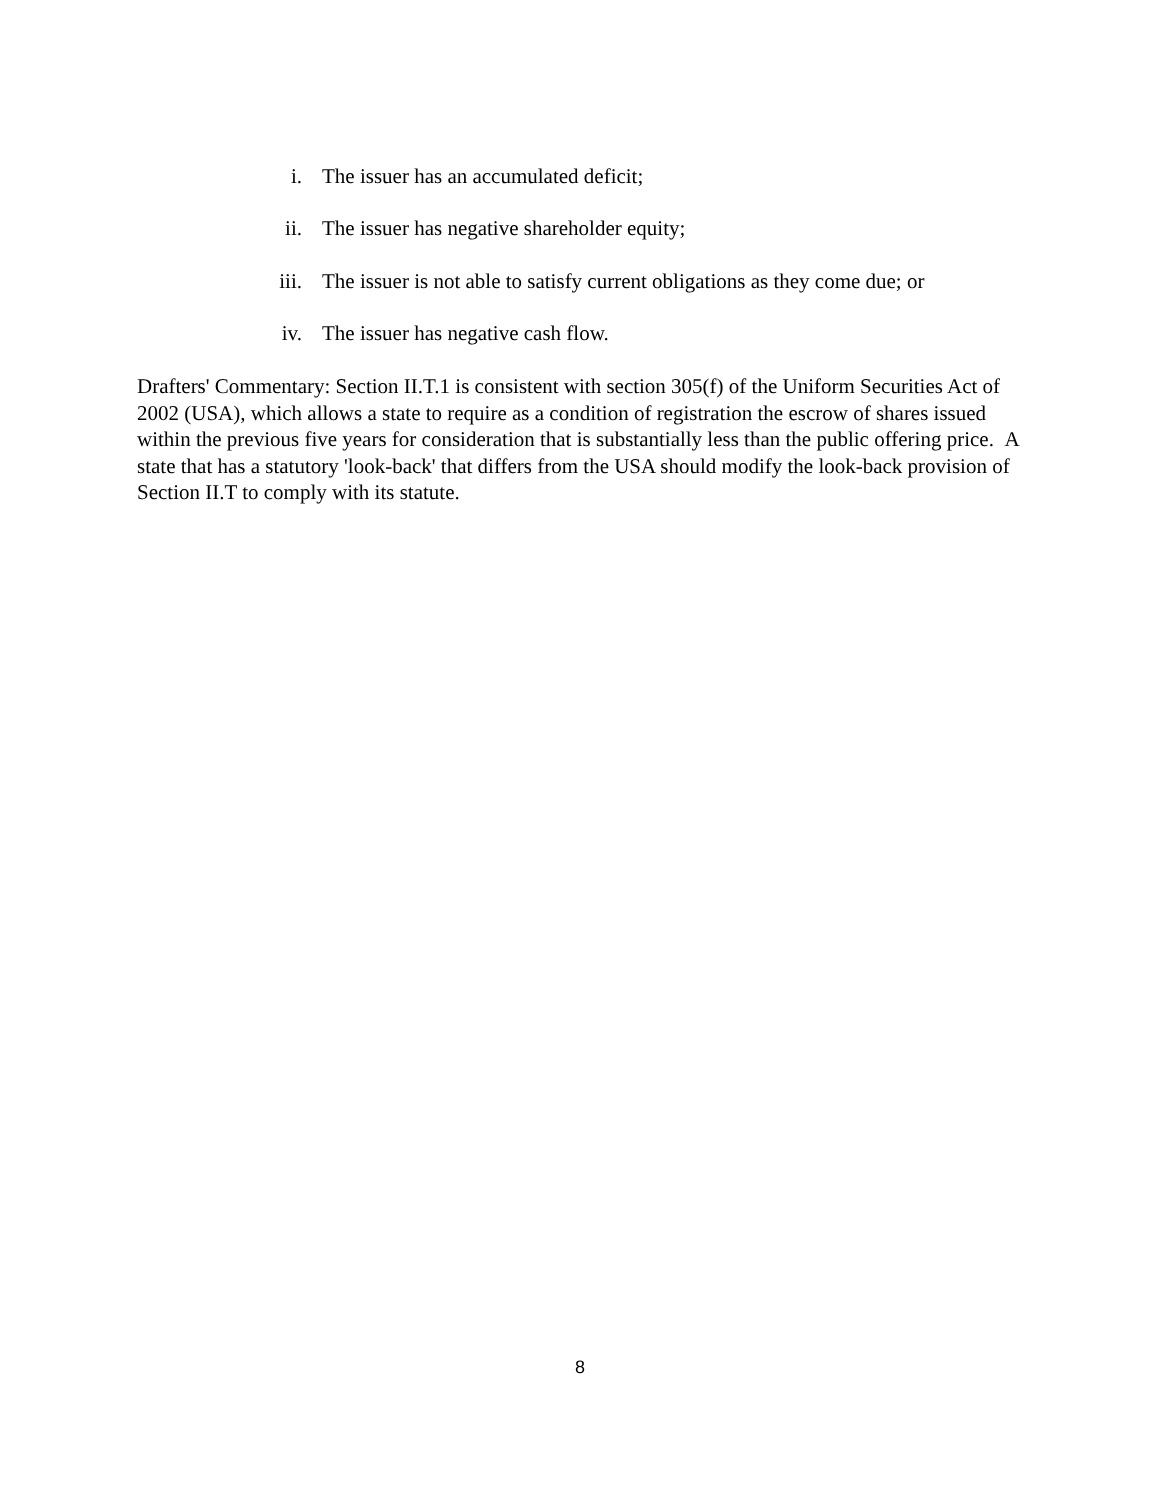i. The issuer has an accumulated deficit;
ii. The issuer has negative shareholder equity;
iii. The issuer is not able to satisfy current obligations as they come due; or
iv. The issuer has negative cash flow.
Drafters' Commentary: Section II.T.1 is consistent with section 305(f) of the Uniform Securities Act of 2002 (USA), which allows a state to require as a condition of registration the escrow of shares issued within the previous five years for consideration that is substantially less than the public offering price. A state that has a statutory 'look-back' that differs from the USA should modify the look-back provision of Section II.T to comply with its statute.
8